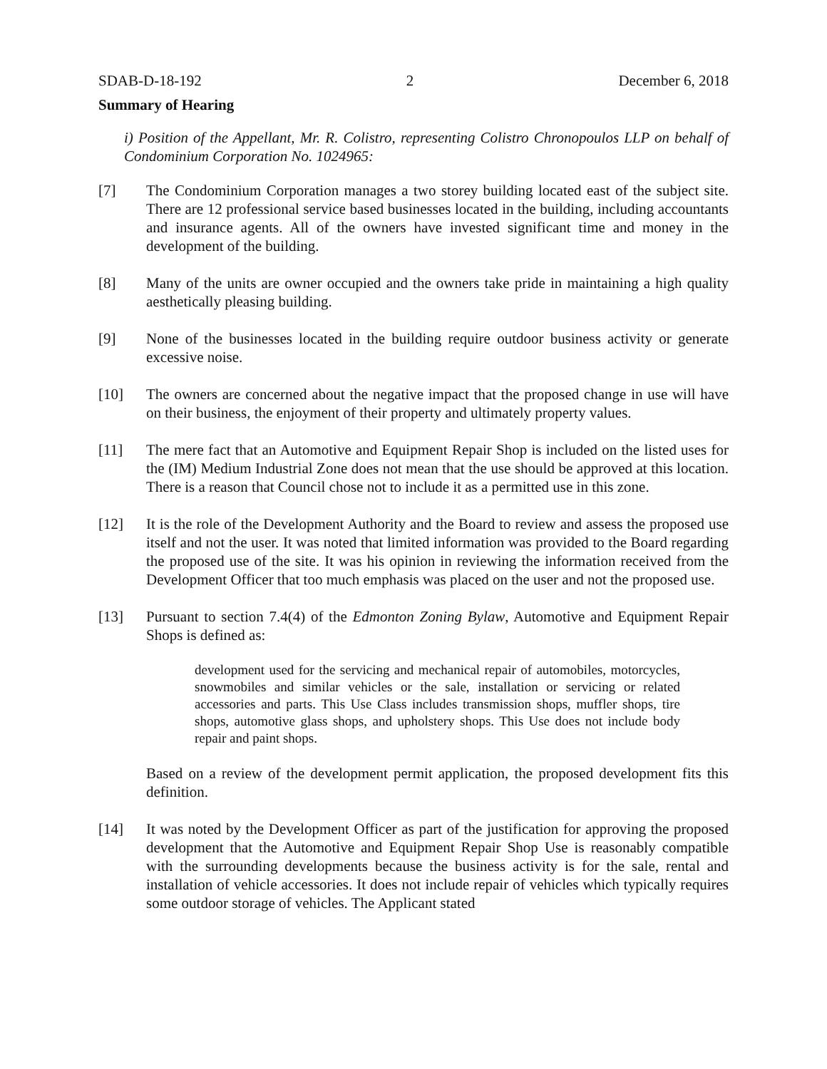SDAB-D-18-192 2 December 6, 2018
Summary of Hearing
i) Position of the Appellant, Mr. R. Colistro, representing Colistro Chronopoulos LLP on behalf of Condominium Corporation No. 1024965:
[7] The Condominium Corporation manages a two storey building located east of the subject site. There are 12 professional service based businesses located in the building, including accountants and insurance agents. All of the owners have invested significant time and money in the development of the building.
[8] Many of the units are owner occupied and the owners take pride in maintaining a high quality aesthetically pleasing building.
[9] None of the businesses located in the building require outdoor business activity or generate excessive noise.
[10] The owners are concerned about the negative impact that the proposed change in use will have on their business, the enjoyment of their property and ultimately property values.
[11] The mere fact that an Automotive and Equipment Repair Shop is included on the listed uses for the (IM) Medium Industrial Zone does not mean that the use should be approved at this location. There is a reason that Council chose not to include it as a permitted use in this zone.
[12] It is the role of the Development Authority and the Board to review and assess the proposed use itself and not the user. It was noted that limited information was provided to the Board regarding the proposed use of the site. It was his opinion in reviewing the information received from the Development Officer that too much emphasis was placed on the user and not the proposed use.
[13] Pursuant to section 7.4(4) of the Edmonton Zoning Bylaw, Automotive and Equipment Repair Shops is defined as:
development used for the servicing and mechanical repair of automobiles, motorcycles, snowmobiles and similar vehicles or the sale, installation or servicing or related accessories and parts. This Use Class includes transmission shops, muffler shops, tire shops, automotive glass shops, and upholstery shops. This Use does not include body repair and paint shops.
Based on a review of the development permit application, the proposed development fits this definition.
[14] It was noted by the Development Officer as part of the justification for approving the proposed development that the Automotive and Equipment Repair Shop Use is reasonably compatible with the surrounding developments because the business activity is for the sale, rental and installation of vehicle accessories. It does not include repair of vehicles which typically requires some outdoor storage of vehicles. The Applicant stated